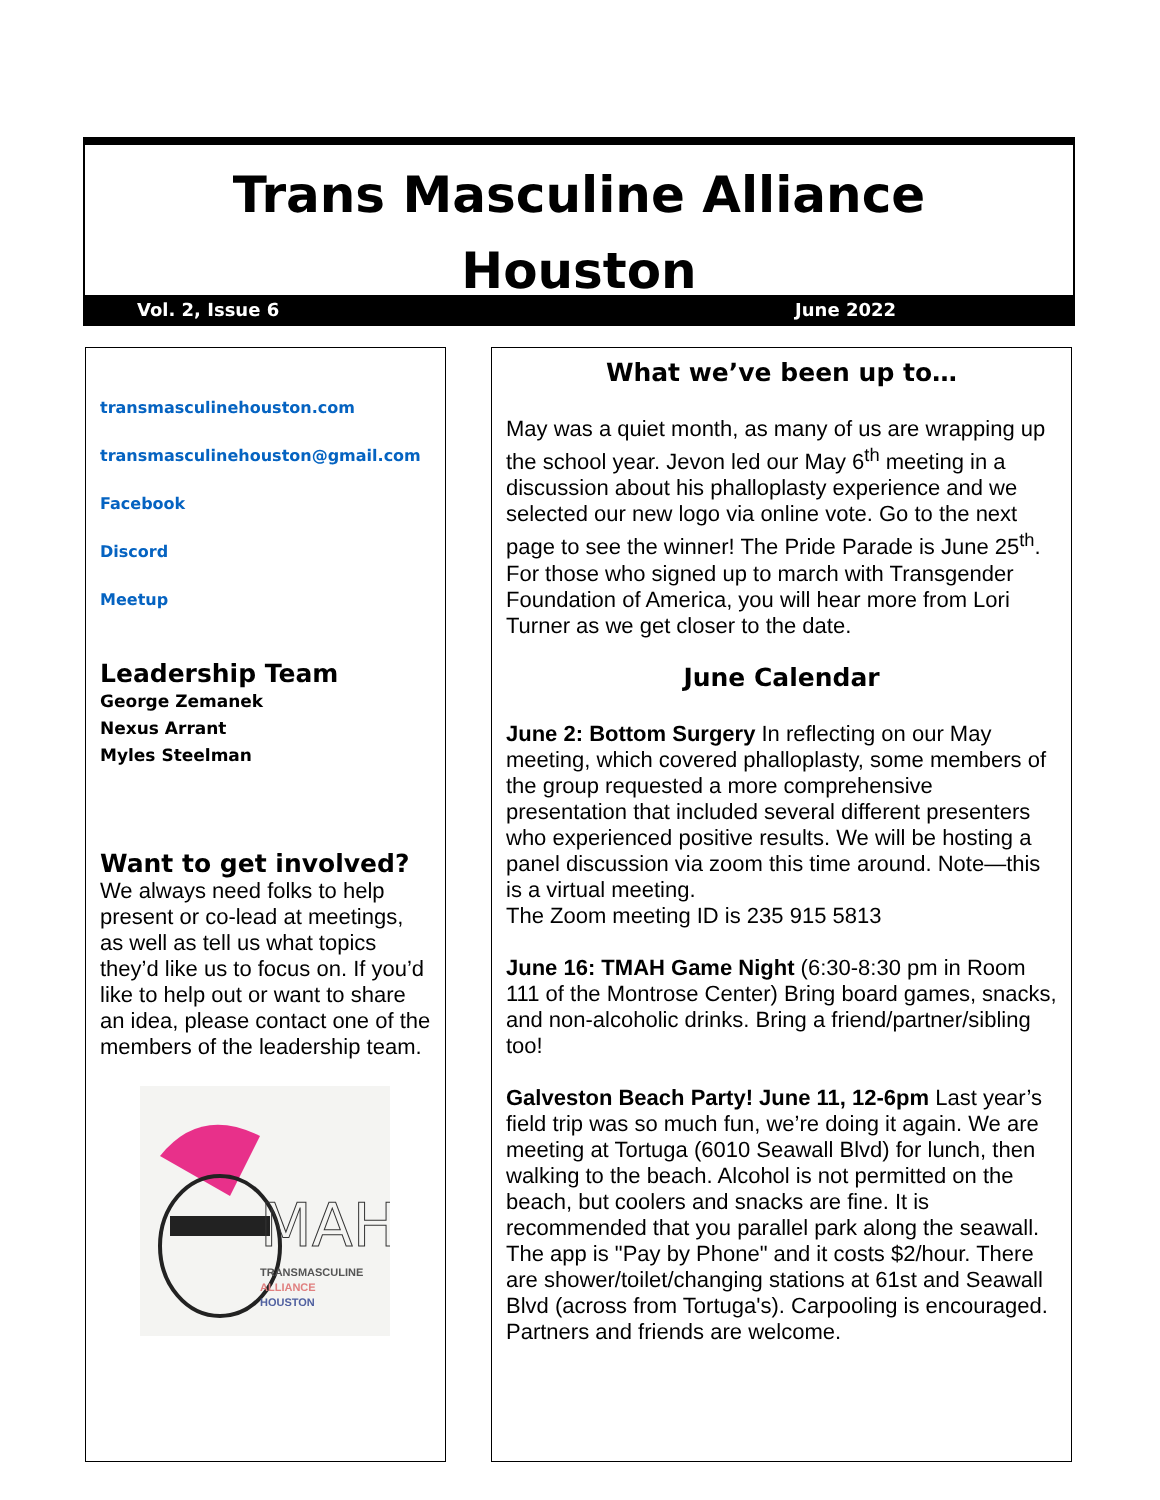Trans Masculine Alliance
Houston
Vol. 2, Issue 6 June 2022
transmasculinehouston.com
transmasculinehouston@gmail.com
Facebook
Discord
Meetup
Leadership Team
George Zemanek
Nexus Arrant
Myles Steelman
Want to get involved?
We always need folks to help present or co-lead at meetings, as well as tell us what topics they’d like us to focus on. If you’d like to help out or want to share an idea, please contact one of the members of the leadership team.
MAH
TRANSMASCULINE
ALLIANCE
HOUSTON
What we’ve been up to…
May was a quiet month, as many of us are wrapping up the school year. Jevon led our May 6<sup>th</sup> meeting in a discussion about his phalloplasty experience and we selected our new logo via online vote. Go to the next page to see the winner! The Pride Parade is June 25<sup>th</sup>. For those who signed up to march with Transgender Foundation of America, you will hear more from Lori Turner as we get closer to the date.
June Calendar
June 2: Bottom Surgery In reflecting on our May meeting, which covered phalloplasty, some members of the group requested a more comprehensive presentation that included several different presenters who experienced positive results. We will be hosting a panel discussion via zoom this time around. Note—this is a virtual meeting.
The Zoom meeting ID is 235 915 5813
June 16: TMAH Game Night (6:30-8:30 pm in Room 111 of the Montrose Center) Bring board games, snacks, and non-alcoholic drinks. Bring a friend/partner/sibling too!
Galveston Beach Party! June 11, 12-6pm Last year’s field trip was so much fun, we’re doing it again. We are meeting at Tortuga (6010 Seawall Blvd) for lunch, then walking to the beach. Alcohol is not permitted on the beach, but coolers and snacks are fine. It is recommended that you parallel park along the seawall. The app is "Pay by Phone" and it costs $2/hour. There are shower/toilet/changing stations at 61st and Seawall Blvd (across from Tortuga's). Carpooling is encouraged. Partners and friends are welcome.